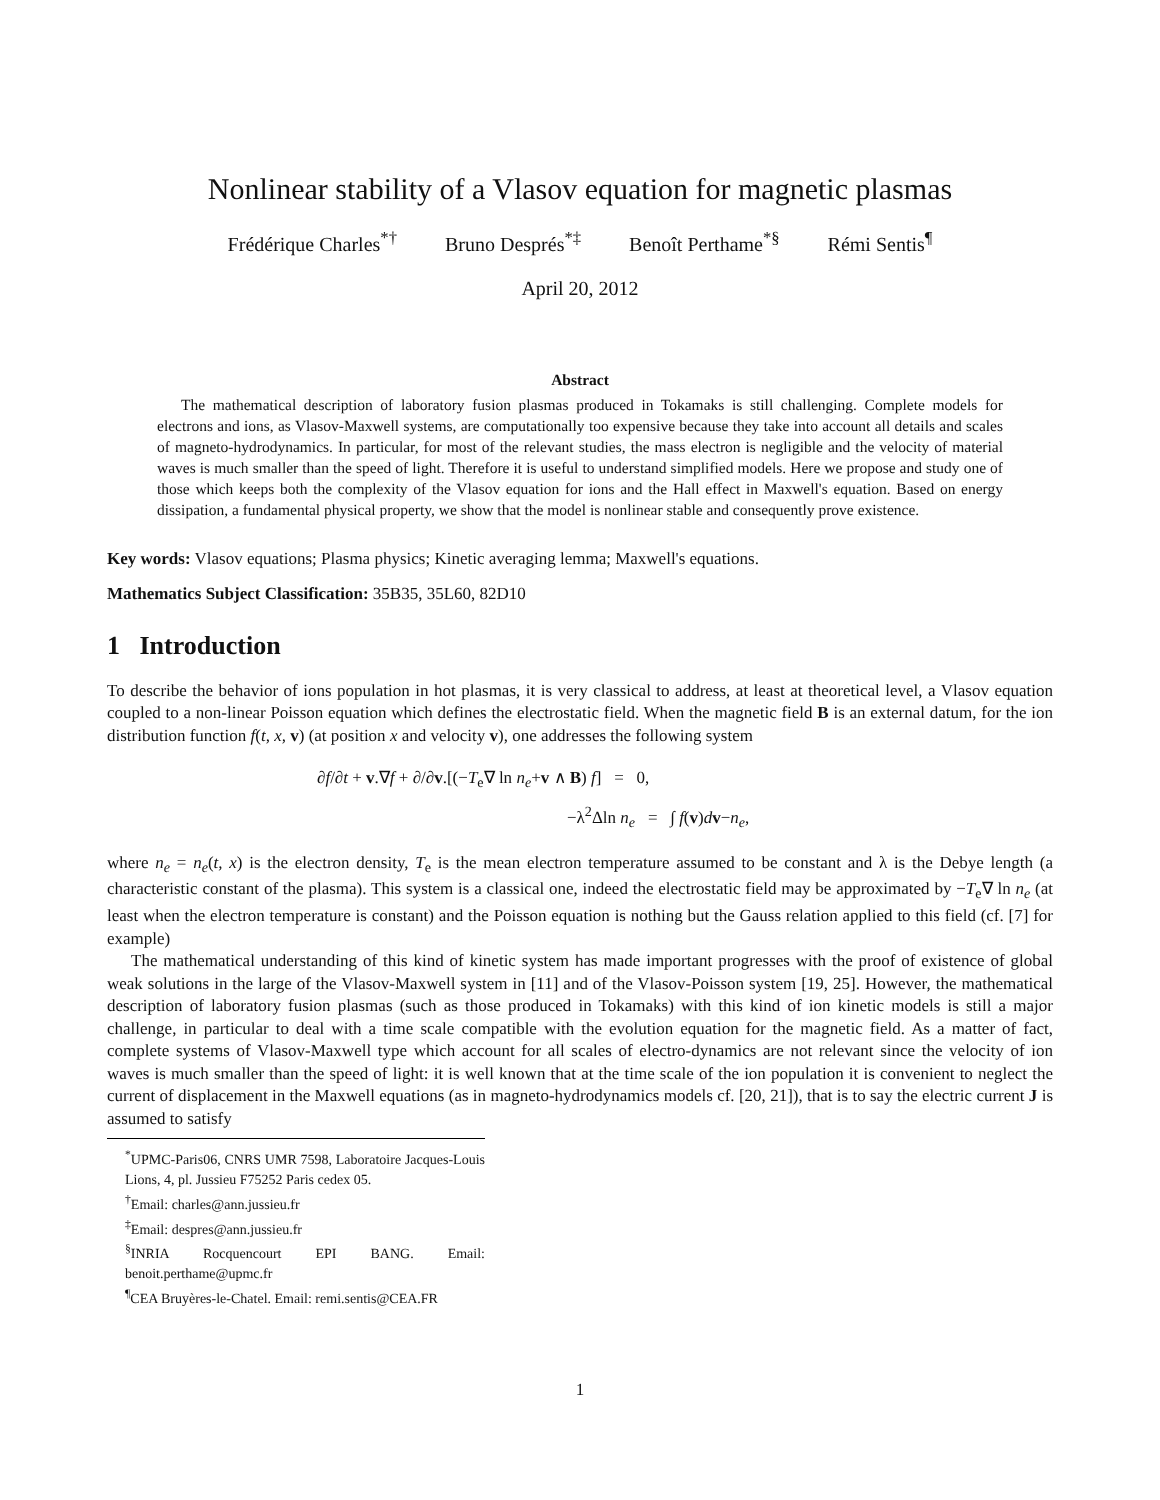Nonlinear stability of a Vlasov equation for magnetic plasmas
Frédérique Charles<sup>*†</sup> Bruno Després<sup>*‡</sup> Benoît Perthame<sup>*§</sup> Rémi Sentis<sup>¶</sup>
April 20, 2012
Abstract
The mathematical description of laboratory fusion plasmas produced in Tokamaks is still challenging. Complete models for electrons and ions, as Vlasov-Maxwell systems, are computationally too expensive because they take into account all details and scales of magneto-hydrodynamics. In particular, for most of the relevant studies, the mass electron is negligible and the velocity of material waves is much smaller than the speed of light. Therefore it is useful to understand simplified models. Here we propose and study one of those which keeps both the complexity of the Vlasov equation for ions and the Hall effect in Maxwell's equation. Based on energy dissipation, a fundamental physical property, we show that the model is nonlinear stable and consequently prove existence.
Key words: Vlasov equations; Plasma physics; Kinetic averaging lemma; Maxwell's equations.
Mathematics Subject Classification: 35B35, 35L60, 82D10
1 Introduction
To describe the behavior of ions population in hot plasmas, it is very classical to address, at least at theoretical level, a Vlasov equation coupled to a non-linear Poisson equation which defines the electrostatic field. When the magnetic field B is an external datum, for the ion distribution function f(t, x, v) (at position x and velocity v), one addresses the following system
∂f/∂t + v.∇f + ∂/∂v.[(−T<sub>e</sub>∇ ln n<sub>e</sub>+v ∧ B) f] = 0,
−λ<sup>2</sup>Δln n<sub>e</sub> = ∫ f(v)dv−n<sub>e</sub>,
where n<sub>e</sub> = n<sub>e</sub>(t, x) is the electron density, T<sub>e</sub> is the mean electron temperature assumed to be constant and λ is the Debye length (a characteristic constant of the plasma). This system is a classical one, indeed the electrostatic field may be approximated by −T<sub>e</sub>∇ ln n<sub>e</sub> (at least when the electron temperature is constant) and the Poisson equation is nothing but the Gauss relation applied to this field (cf. [7] for example)
The mathematical understanding of this kind of kinetic system has made important progresses with the proof of existence of global weak solutions in the large of the Vlasov-Maxwell system in [11] and of the Vlasov-Poisson system [19, 25]. However, the mathematical description of laboratory fusion plasmas (such as those produced in Tokamaks) with this kind of ion kinetic models is still a major challenge, in particular to deal with a time scale compatible with the evolution equation for the magnetic field. As a matter of fact, complete systems of Vlasov-Maxwell type which account for all scales of electro-dynamics are not relevant since the velocity of ion waves is much smaller than the speed of light: it is well known that at the time scale of the ion population it is convenient to neglect the current of displacement in the Maxwell equations (as in magneto-hydrodynamics models cf. [20, 21]), that is to say the electric current J is assumed to satisfy
<sup>*</sup> UPMC-Paris06, CNRS UMR 7598, Laboratoire Jacques-Louis Lions, 4, pl. Jussieu F75252 Paris cedex 05.
<sup>†</sup> Email: charles@ann.jussieu.fr
<sup>‡</sup> Email: despres@ann.jussieu.fr
<sup>§</sup> INRIA Rocquencourt EPI BANG. Email: benoit.perthame@upmc.fr
<sup>¶</sup> CEA Bruyères-le-Chatel. Email: remi.sentis@CEA.FR
1